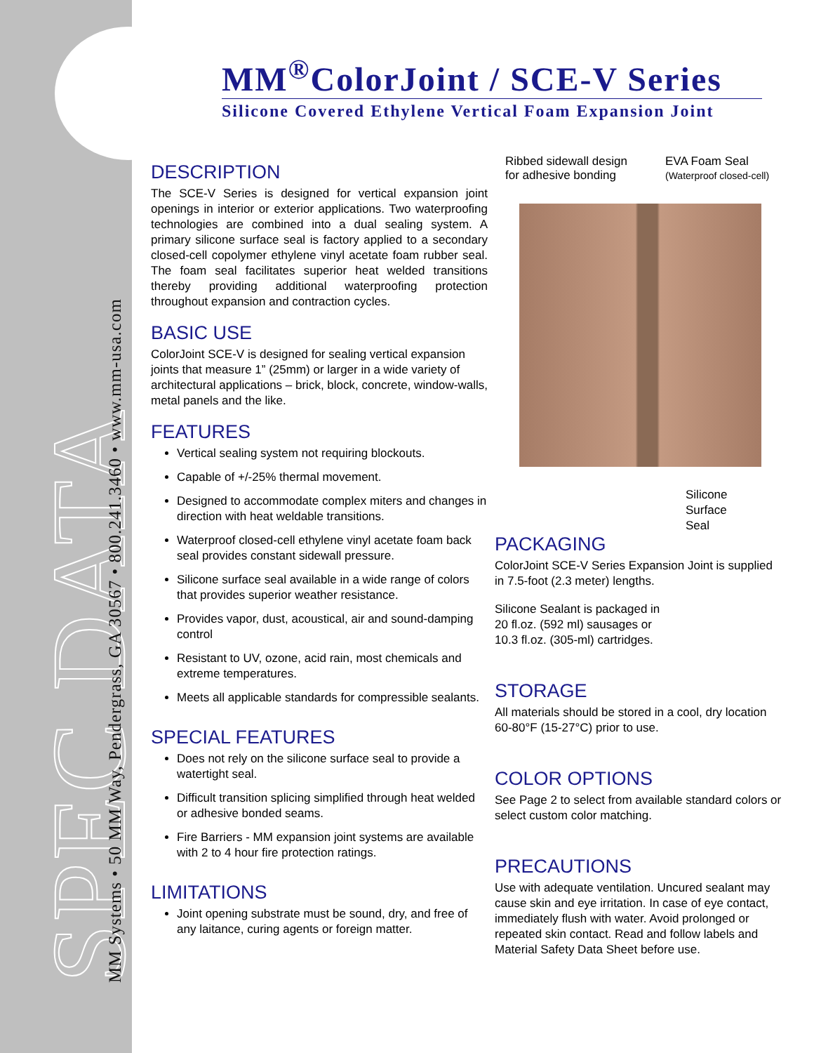SPEC DATA MM Systems • 50 MM Way, Pendergrass, GA 30567 • 800.241.3460 • www.mm-usa.com
MM<sup>®</sup>ColorJoint / SCE-V Series
Silicone Covered Ethylene Vertical Foam Expansion Joint
DESCRIPTION
The SCE-V Series is designed for vertical expansion joint openings in interior or exterior applications. Two waterproofing technologies are combined into a dual sealing system. A primary silicone surface seal is factory applied to a secondary closed-cell copolymer ethylene vinyl acetate foam rubber seal. The foam seal facilitates superior heat welded transitions thereby providing additional waterproofing protection throughout expansion and contraction cycles.
BASIC USE
ColorJoint SCE-V is designed for sealing vertical expansion joints that measure 1” (25mm) or larger in a wide variety of architectural applications – brick, block, concrete, window-walls, metal panels and the like.
FEATURES
Vertical sealing system not requiring blockouts.
Capable of +/-25% thermal movement.
Designed to accommodate complex miters and changes in direction with heat weldable transitions.
Waterproof closed-cell ethylene vinyl acetate foam back seal provides constant sidewall pressure.
Silicone surface seal available in a wide range of colors that provides superior weather resistance.
Provides vapor, dust, acoustical, air and sound-damping control
Resistant to UV, ozone, acid rain, most chemicals and extreme temperatures.
Meets all applicable standards for compressible sealants.
SPECIAL FEATURES
Does not rely on the silicone surface seal to provide a watertight seal.
Difficult transition splicing simplified through heat welded or adhesive bonded seams.
Fire Barriers - MM expansion joint systems are available with 2 to 4 hour fire protection ratings.
LIMITATIONS
Joint opening substrate must be sound, dry, and free of any laitance, curing agents or foreign matter.
Ribbed sidewall design
for adhesive bonding
EVA Foam Seal
(Waterproof closed-cell)
Silicone
Surface
Seal
PACKAGING
ColorJoint SCE-V Series Expansion Joint is supplied in 7.5-foot (2.3 meter) lengths.
Silicone Sealant is packaged in
20 fl.oz. (592 ml) sausages or
10.3 fl.oz. (305-ml) cartridges.
STORAGE
All materials should be stored in a cool, dry location 60-80°F (15-27°C) prior to use.
COLOR OPTIONS
See Page 2 to select from available standard colors or select custom color matching.
PRECAUTIONS
Use with adequate ventilation. Uncured sealant may cause skin and eye irritation. In case of eye contact, immediately flush with water. Avoid prolonged or repeated skin contact. Read and follow labels and Material Safety Data Sheet before use.